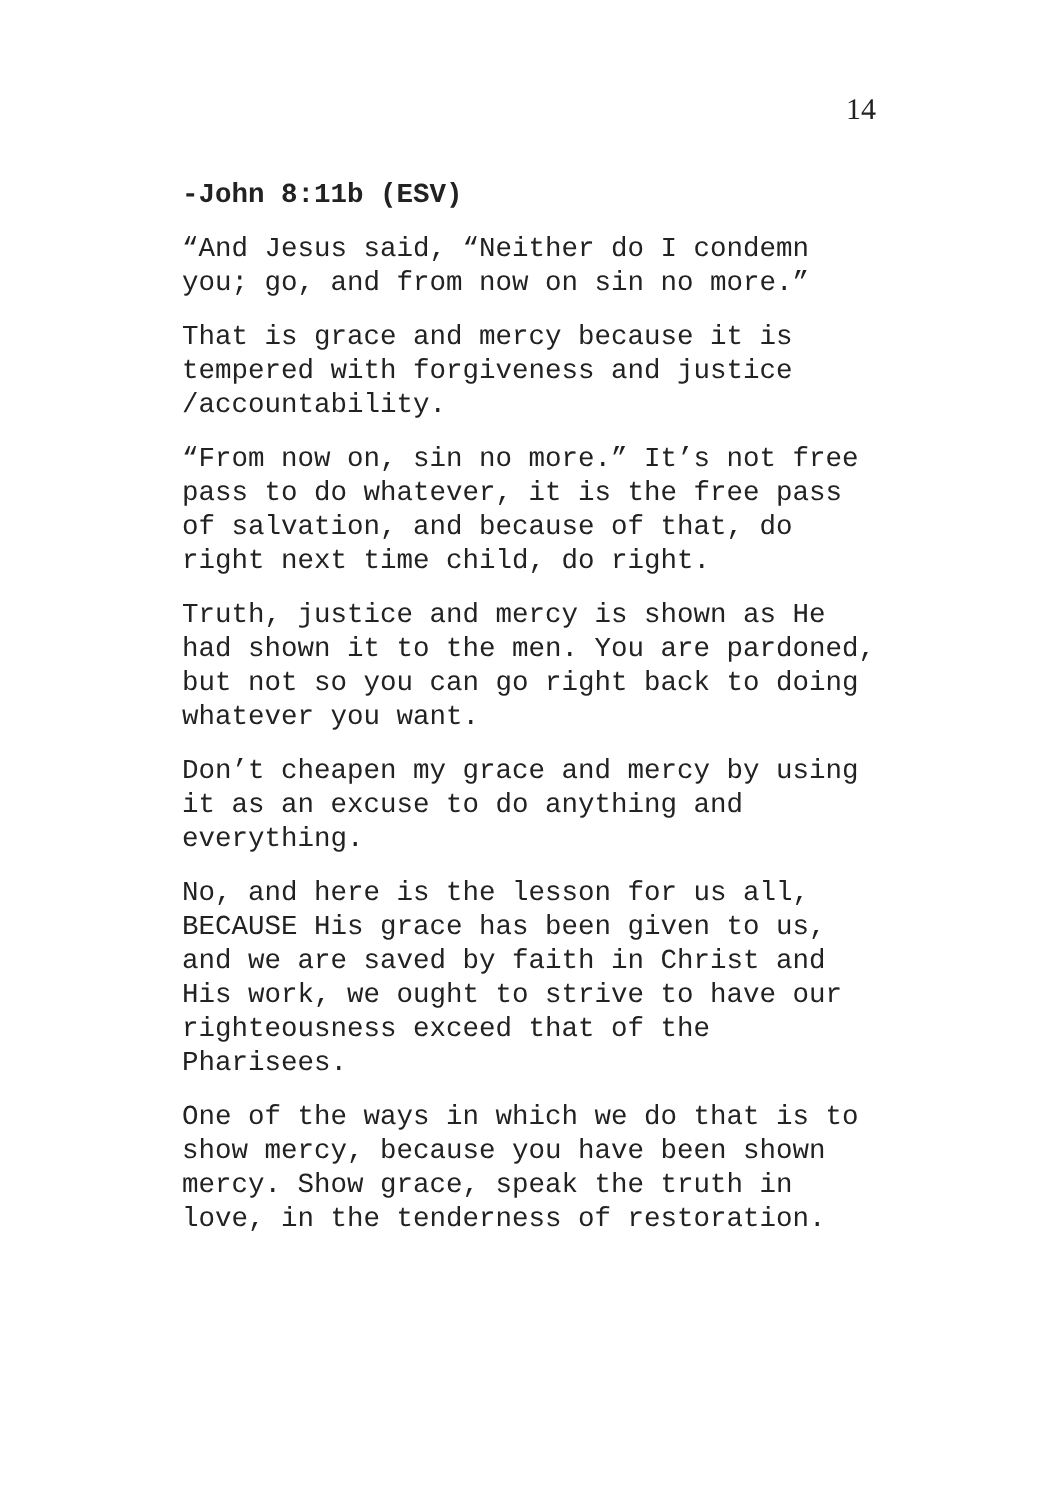14
-John 8:11b (ESV)
“And Jesus said, “Neither do I condemn you; go, and from now on sin no more.”
That is grace and mercy because it is tempered with forgiveness and justice /accountability.
“From now on, sin no more.” It’s not free pass to do whatever, it is the free pass of salvation, and because of that, do right next time child, do right.
Truth, justice and mercy is shown as He had shown it to the men. You are pardoned, but not so you can go right back to doing whatever you want.
Don’t cheapen my grace and mercy by using it as an excuse to do anything and everything.
No, and here is the lesson for us all, BECAUSE His grace has been given to us, and we are saved by faith in Christ and His work, we ought to strive to have our righteousness exceed that of the Pharisees.
One of the ways in which we do that is to show mercy, because you have been shown mercy. Show grace, speak the truth in love, in the tenderness of restoration.